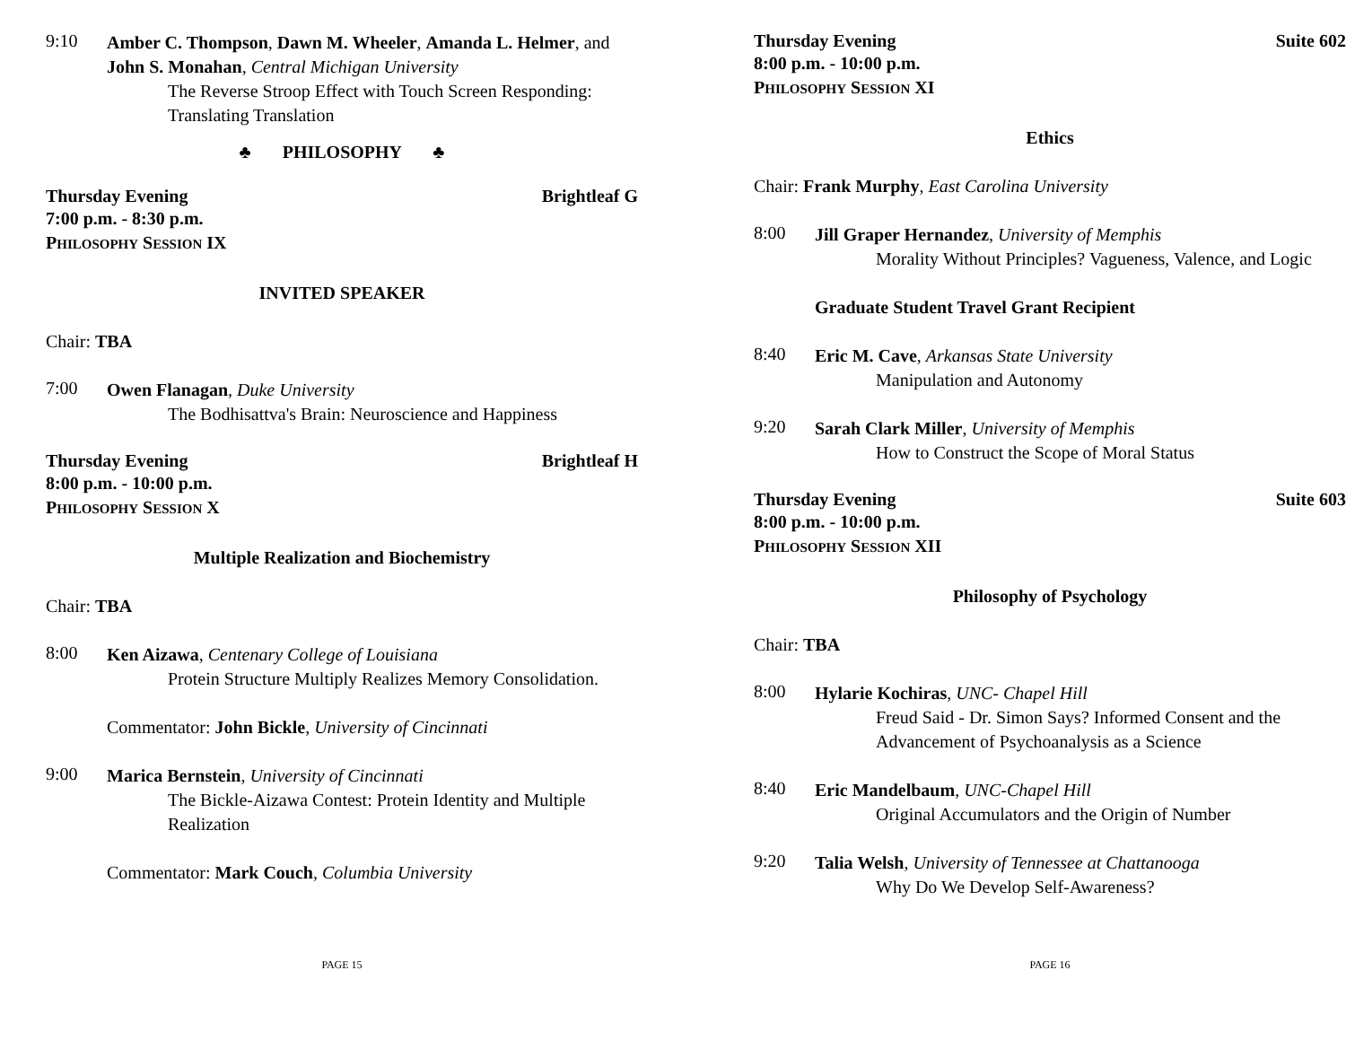9:10
Amber C. Thompson, Dawn M. Wheeler, Amanda L. Helmer, and John S. Monahan, Central Michigan University
The Reverse Stroop Effect with Touch Screen Responding: Translating Translation
♣ PHILOSOPHY ♣
Thursday Evening Brightleaf G
7:00 p.m. - 8:30 p.m.
PHILOSOPHY SESSION IX
INVITED SPEAKER
Chair: TBA
7:00
Owen Flanagan, Duke University
The Bodhisattva's Brain: Neuroscience and Happiness
Thursday Evening Brightleaf H
8:00 p.m. - 10:00 p.m.
PHILOSOPHY SESSION X
Multiple Realization and Biochemistry
Chair: TBA
8:00
Ken Aizawa, Centenary College of Louisiana
Protein Structure Multiply Realizes Memory Consolidation.
Commentator: John Bickle, University of Cincinnati
9:00
Marica Bernstein, University of Cincinnati
The Bickle-Aizawa Contest: Protein Identity and Multiple Realization
Commentator: Mark Couch, Columbia University
PAGE 15
Thursday Evening Suite 602
8:00 p.m. - 10:00 p.m.
PHILOSOPHY SESSION XI
Ethics
Chair: Frank Murphy, East Carolina University
8:00
Jill Graper Hernandez, University of Memphis
Morality Without Principles? Vagueness, Valence, and Logic
Graduate Student Travel Grant Recipient
8:40
Eric M. Cave, Arkansas State University
Manipulation and Autonomy
9:20
Sarah Clark Miller, University of Memphis
How to Construct the Scope of Moral Status
Thursday Evening Suite 603
8:00 p.m. - 10:00 p.m.
PHILOSOPHY SESSION XII
Philosophy of Psychology
Chair: TBA
8:00
Hylarie Kochiras, UNC- Chapel Hill
Freud Said - Dr. Simon Says? Informed Consent and the Advancement of Psychoanalysis as a Science
8:40
Eric Mandelbaum, UNC-Chapel Hill
Original Accumulators and the Origin of Number
9:20
Talia Welsh, University of Tennessee at Chattanooga
Why Do We Develop Self-Awareness?
PAGE 16